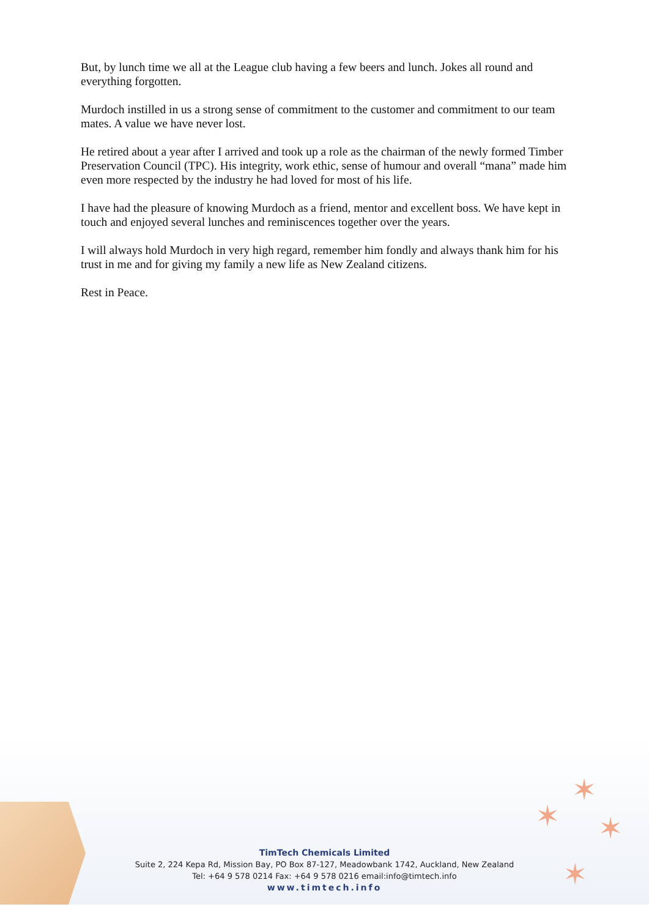✶
✶ ✶
✶
But, by lunch time we all at the League club having a few beers and lunch. Jokes all round and everything forgotten.
Murdoch instilled in us a strong sense of commitment to the customer and commitment to our team mates. A value we have never lost.
He retired about a year after I arrived and took up a role as the chairman of the newly formed Timber Preservation Council (TPC). His integrity, work ethic, sense of humour and overall “mana” made him even more respected by the industry he had loved for most of his life.
I have had the pleasure of knowing Murdoch as a friend, mentor and excellent boss. We have kept in touch and enjoyed several lunches and reminiscences together over the years.
I will always hold Murdoch in very high regard, remember him fondly and always thank him for his trust in me and for giving my family a new life as New Zealand citizens.
Rest in Peace.
TimTech Chemicals Limited
Suite 2, 224 Kepa Rd, Mission Bay, PO Box 87-127, Meadowbank 1742, Auckland, New Zealand
Tel: +64 9 578 0214 Fax: +64 9 578 0216 email:info@timtech.info
www.timtech.info